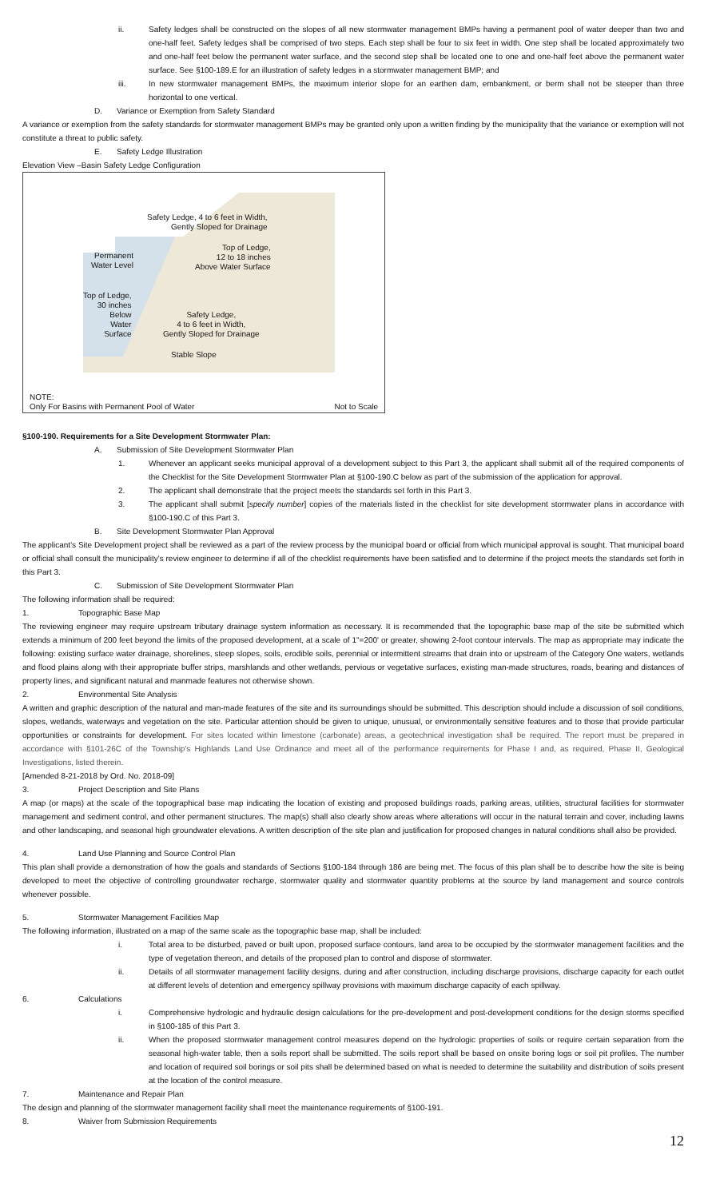ii. Safety ledges shall be constructed on the slopes of all new stormwater management BMPs having a permanent pool of water deeper than two and one-half feet. Safety ledges shall be comprised of two steps. Each step shall be four to six feet in width. One step shall be located approximately two and one-half feet below the permanent water surface, and the second step shall be located one to one and one-half feet above the permanent water surface. See §100-189.E for an illustration of safety ledges in a stormwater management BMP; and
iii. In new stormwater management BMPs, the maximum interior slope for an earthen dam, embankment, or berm shall not be steeper than three horizontal to one vertical.
D. Variance or Exemption from Safety Standard
A variance or exemption from the safety standards for stormwater management BMPs may be granted only upon a written finding by the municipality that the variance or exemption will not constitute a threat to public safety.
E. Safety Ledge Illustration
Elevation View –Basin Safety Ledge Configuration
Safety Ledge, 4 to 6 feet in Width,
Gently Sloped for Drainage
Top of Ledge,
12 to 18 inches
Above Water Surface
Permanent
Water Level
Top of Ledge,
30 inches
Below
Water
Surface
Safety Ledge,
4 to 6 feet in Width,
Gently Sloped for Drainage
Stable Slope
NOTE:
Only For Basins with Permanent Pool of Water
Not to Scale
§100-190. Requirements for a Site Development Stormwater Plan:
A. Submission of Site Development Stormwater Plan
1. Whenever an applicant seeks municipal approval of a development subject to this Part 3, the applicant shall submit all of the required components of the Checklist for the Site Development Stormwater Plan at §100-190.C below as part of the submission of the application for approval.
2. The applicant shall demonstrate that the project meets the standards set forth in this Part 3.
3. The applicant shall submit [specify number] copies of the materials listed in the checklist for site development stormwater plans in accordance with §100-190.C of this Part 3.
B. Site Development Stormwater Plan Approval
The applicant's Site Development project shall be reviewed as a part of the review process by the municipal board or official from which municipal approval is sought. That municipal board or official shall consult the municipality's review engineer to determine if all of the checklist requirements have been satisfied and to determine if the project meets the standards set forth in this Part 3.
C. Submission of Site Development Stormwater Plan
The following information shall be required:
1. Topographic Base Map
The reviewing engineer may require upstream tributary drainage system information as necessary. It is recommended that the topographic base map of the site be submitted which extends a minimum of 200 feet beyond the limits of the proposed development, at a scale of 1"=200' or greater, showing 2-foot contour intervals. The map as appropriate may indicate the following: existing surface water drainage, shorelines, steep slopes, soils, erodible soils, perennial or intermittent streams that drain into or upstream of the Category One waters, wetlands and flood plains along with their appropriate buffer strips, marshlands and other wetlands, pervious or vegetative surfaces, existing man-made structures, roads, bearing and distances of property lines, and significant natural and manmade features not otherwise shown.
2. Environmental Site Analysis
A written and graphic description of the natural and man-made features of the site and its surroundings should be submitted. This description should include a discussion of soil conditions, slopes, wetlands, waterways and vegetation on the site. Particular attention should be given to unique, unusual, or environmentally sensitive features and to those that provide particular opportunities or constraints for development. For sites located within limestone (carbonate) areas, a geotechnical investigation shall be required. The report must be prepared in accordance with §101-26C of the Township's Highlands Land Use Ordinance and meet all of the performance requirements for Phase I and, as required, Phase II, Geological Investigations, listed therein.
[Amended 8-21-2018 by Ord. No. 2018-09]
3. Project Description and Site Plans
A map (or maps) at the scale of the topographical base map indicating the location of existing and proposed buildings roads, parking areas, utilities, structural facilities for stormwater management and sediment control, and other permanent structures. The map(s) shall also clearly show areas where alterations will occur in the natural terrain and cover, including lawns and other landscaping, and seasonal high groundwater elevations. A written description of the site plan and justification for proposed changes in natural conditions shall also be provided.
4. Land Use Planning and Source Control Plan
This plan shall provide a demonstration of how the goals and standards of Sections §100-184 through 186 are being met. The focus of this plan shall be to describe how the site is being developed to meet the objective of controlling groundwater recharge, stormwater quality and stormwater quantity problems at the source by land management and source controls whenever possible.
5. Stormwater Management Facilities Map
The following information, illustrated on a map of the same scale as the topographic base map, shall be included:
i. Total area to be disturbed, paved or built upon, proposed surface contours, land area to be occupied by the stormwater management facilities and the type of vegetation thereon, and details of the proposed plan to control and dispose of stormwater.
ii. Details of all stormwater management facility designs, during and after construction, including discharge provisions, discharge capacity for each outlet at different levels of detention and emergency spillway provisions with maximum discharge capacity of each spillway.
6. Calculations
i. Comprehensive hydrologic and hydraulic design calculations for the pre-development and post-development conditions for the design storms specified in §100-185 of this Part 3.
ii. When the proposed stormwater management control measures depend on the hydrologic properties of soils or require certain separation from the seasonal high-water table, then a soils report shall be submitted. The soils report shall be based on onsite boring logs or soil pit profiles. The number and location of required soil borings or soil pits shall be determined based on what is needed to determine the suitability and distribution of soils present at the location of the control measure.
7. Maintenance and Repair Plan
The design and planning of the stormwater management facility shall meet the maintenance requirements of §100-191.
8. Waiver from Submission Requirements
12